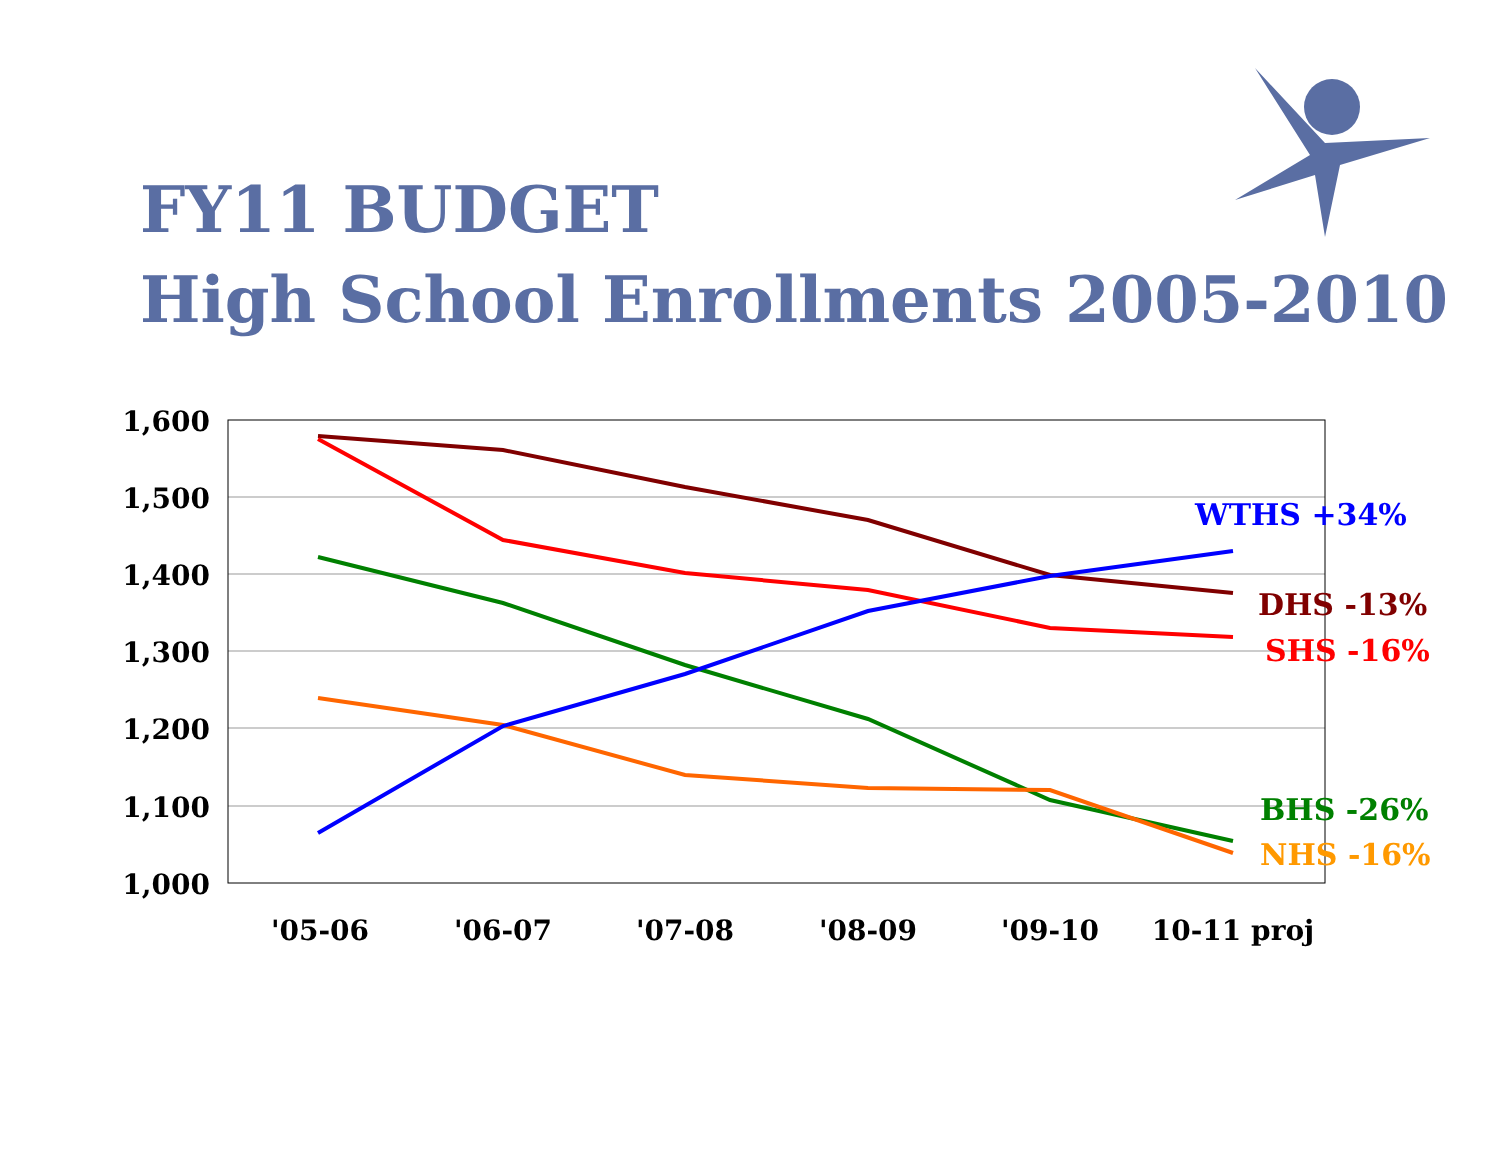FY11 BUDGET
High School Enrollments 2005-2010
1,600
1,500
1,400
1,300
1,200
1,100
1,000
'05-06
'06-07
'07-08
'08-09
'09-10
10-11 proj
WTHS +34%
DHS -13%
SHS -16%
BHS -26%
NHS -16%